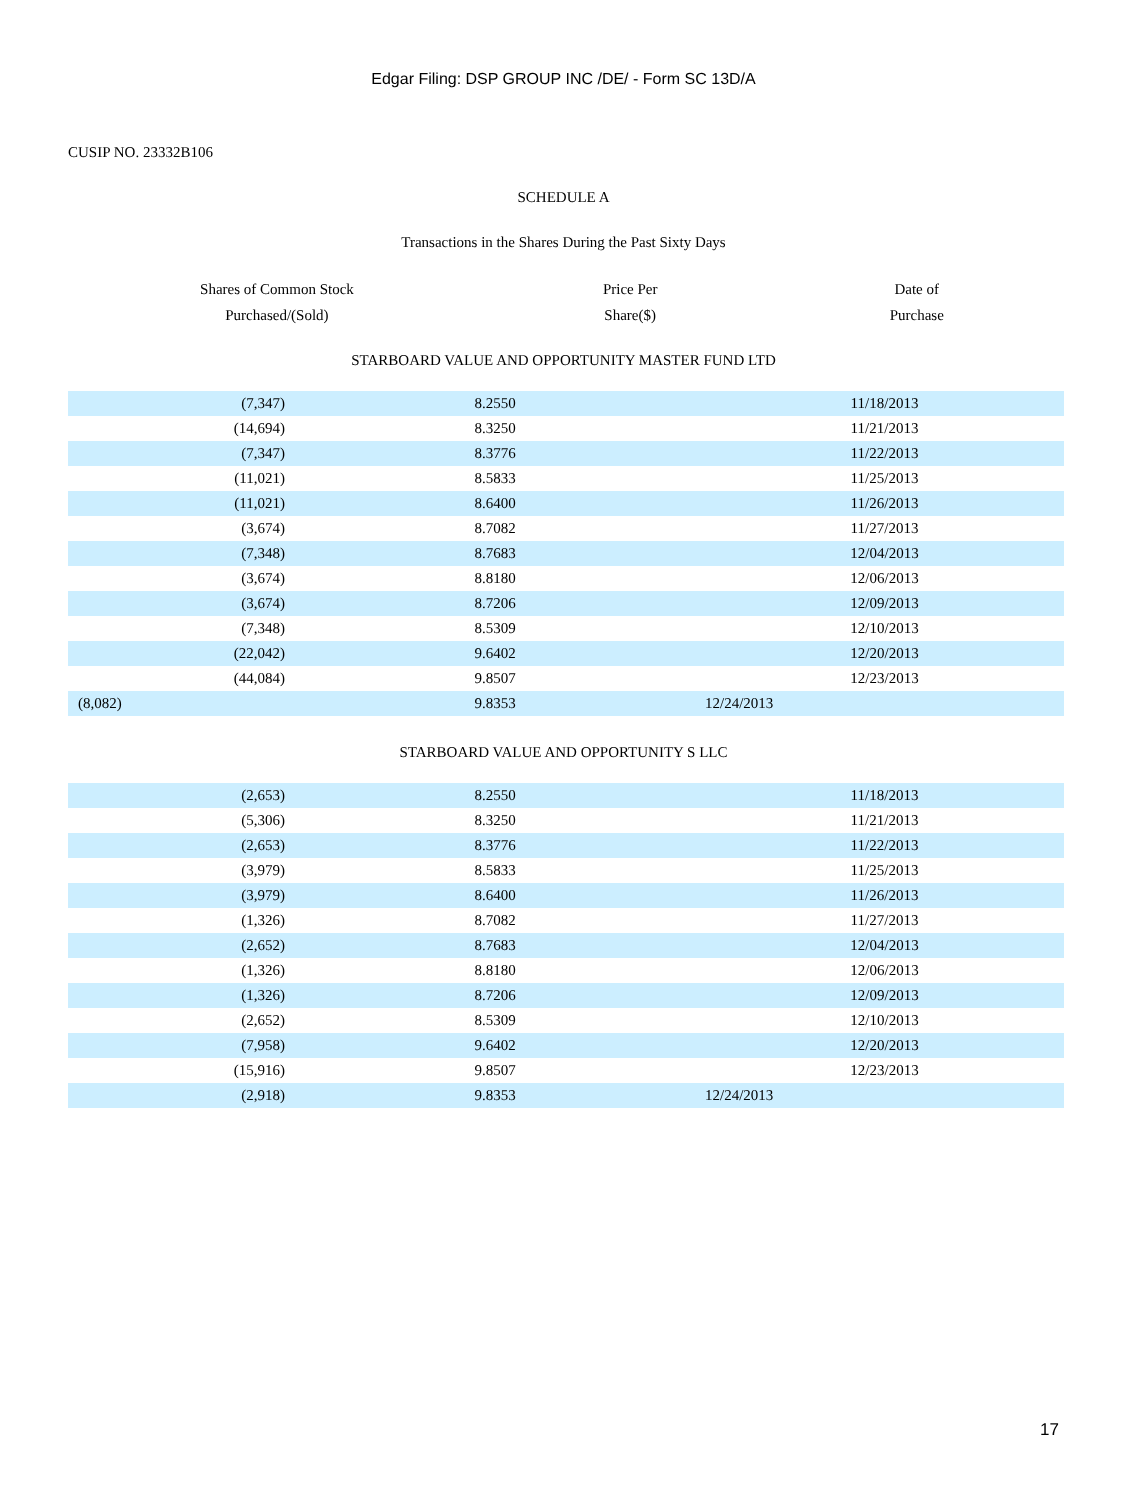Edgar Filing: DSP GROUP INC /DE/ - Form SC 13D/A
CUSIP NO. 23332B106
SCHEDULE A
Transactions in the Shares During the Past Sixty Days
Shares of Common Stock
Purchased/(Sold)
Price Per
Share($)
Date of
Purchase
STARBOARD VALUE AND OPPORTUNITY MASTER FUND LTD
| (7,347) | 8.2550 | 11/18/2013 |
| (14,694) | 8.3250 | 11/21/2013 |
| (7,347) | 8.3776 | 11/22/2013 |
| (11,021) | 8.5833 | 11/25/2013 |
| (11,021) | 8.6400 | 11/26/2013 |
| (3,674) | 8.7082 | 11/27/2013 |
| (7,348) | 8.7683 | 12/04/2013 |
| (3,674) | 8.8180 | 12/06/2013 |
| (3,674) | 8.7206 | 12/09/2013 |
| (7,348) | 8.5309 | 12/10/2013 |
| (22,042) | 9.6402 | 12/20/2013 |
| (44,084) | 9.8507 | 12/23/2013 |
| (8,082) | 9.8353 | 12/24/2013 |
STARBOARD VALUE AND OPPORTUNITY S LLC
| (2,653) | 8.2550 | 11/18/2013 |
| (5,306) | 8.3250 | 11/21/2013 |
| (2,653) | 8.3776 | 11/22/2013 |
| (3,979) | 8.5833 | 11/25/2013 |
| (3,979) | 8.6400 | 11/26/2013 |
| (1,326) | 8.7082 | 11/27/2013 |
| (2,652) | 8.7683 | 12/04/2013 |
| (1,326) | 8.8180 | 12/06/2013 |
| (1,326) | 8.7206 | 12/09/2013 |
| (2,652) | 8.5309 | 12/10/2013 |
| (7,958) | 9.6402 | 12/20/2013 |
| (15,916) | 9.8507 | 12/23/2013 |
| (2,918) | 9.8353 | 12/24/2013 |
17